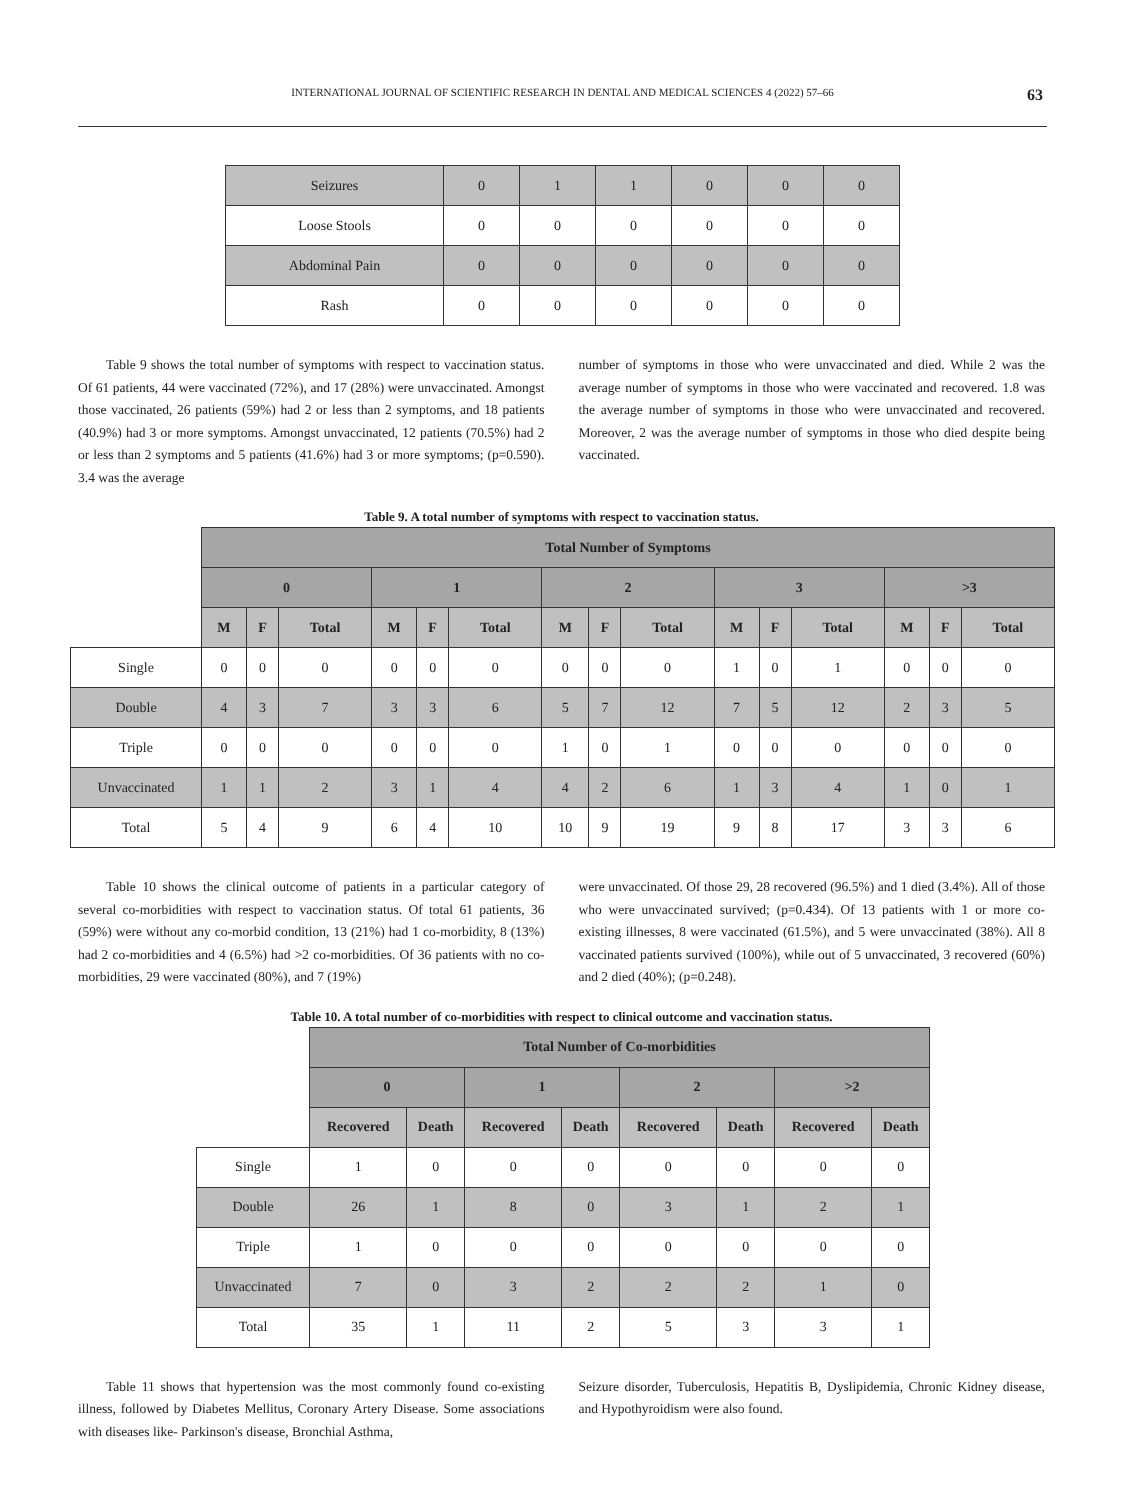INTERNATIONAL JOURNAL OF SCIENTIFIC RESEARCH IN DENTAL AND MEDICAL SCIENCES 4 (2022) 57–66 63
| Seizures | 0 | 1 | 1 | 0 | 0 | 0 |
| Loose Stools | 0 | 0 | 0 | 0 | 0 | 0 |
| Abdominal Pain | 0 | 0 | 0 | 0 | 0 | 0 |
| Rash | 0 | 0 | 0 | 0 | 0 | 0 |
Table 9 shows the total number of symptoms with respect to vaccination status. Of 61 patients, 44 were vaccinated (72%), and 17 (28%) were unvaccinated. Amongst those vaccinated, 26 patients (59%) had 2 or less than 2 symptoms, and 18 patients (40.9%) had 3 or more symptoms. Amongst unvaccinated, 12 patients (70.5%) had 2 or less than 2 symptoms and 5 patients (41.6%) had 3 or more symptoms; (p=0.590). 3.4 was the average
number of symptoms in those who were unvaccinated and died. While 2 was the average number of symptoms in those who were vaccinated and recovered. 1.8 was the average number of symptoms in those who were unvaccinated and recovered. Moreover, 2 was the average number of symptoms in those who died despite being vaccinated.
Table 9. A total number of symptoms with respect to vaccination status.
| | Total Number of Symptoms | | | | | | | | | | | | | | |
| | 0 | | | 1 | | | 2 | | | 3 | | | >3 | | |
| | M | F | Total | M | F | Total | M | F | Total | M | F | Total | M | F | Total |
| Single | 0 | 0 | 0 | 0 | 0 | 0 | 0 | 0 | 0 | 1 | 0 | 1 | 0 | 0 | 0 |
| Double | 4 | 3 | 7 | 3 | 3 | 6 | 5 | 7 | 12 | 7 | 5 | 12 | 2 | 3 | 5 |
| Triple | 0 | 0 | 0 | 0 | 0 | 0 | 1 | 0 | 1 | 0 | 0 | 0 | 0 | 0 | 0 |
| Unvaccinated | 1 | 1 | 2 | 3 | 1 | 4 | 4 | 2 | 6 | 1 | 3 | 4 | 1 | 0 | 1 |
| Total | 5 | 4 | 9 | 6 | 4 | 10 | 10 | 9 | 19 | 9 | 8 | 17 | 3 | 3 | 6 |
Table 10 shows the clinical outcome of patients in a particular category of several co-morbidities with respect to vaccination status. Of total 61 patients, 36 (59%) were without any co-morbid condition, 13 (21%) had 1 co-morbidity, 8 (13%) had 2 co-morbidities and 4 (6.5%) had >2 co-morbidities. Of 36 patients with no co-morbidities, 29 were vaccinated (80%), and 7 (19%)
were unvaccinated. Of those 29, 28 recovered (96.5%) and 1 died (3.4%). All of those who were unvaccinated survived; (p=0.434). Of 13 patients with 1 or more co-existing illnesses, 8 were vaccinated (61.5%), and 5 were unvaccinated (38%). All 8 vaccinated patients survived (100%), while out of 5 unvaccinated, 3 recovered (60%) and 2 died (40%); (p=0.248).
Table 10. A total number of co-morbidities with respect to clinical outcome and vaccination status.
| | Total Number of Co-morbidities | | | | | | | |
| | 0 | | 1 | | 2 | | >2 | |
| | Recovered | Death | Recovered | Death | Recovered | Death | Recovered | Death |
| Single | 1 | 0 | 0 | 0 | 0 | 0 | 0 | 0 |
| Double | 26 | 1 | 8 | 0 | 3 | 1 | 2 | 1 |
| Triple | 1 | 0 | 0 | 0 | 0 | 0 | 0 | 0 |
| Unvaccinated | 7 | 0 | 3 | 2 | 2 | 2 | 1 | 0 |
| Total | 35 | 1 | 11 | 2 | 5 | 3 | 3 | 1 |
Table 11 shows that hypertension was the most commonly found co-existing illness, followed by Diabetes Mellitus, Coronary Artery Disease. Some associations with diseases like- Parkinson's disease, Bronchial Asthma,
Seizure disorder, Tuberculosis, Hepatitis B, Dyslipidemia, Chronic Kidney disease, and Hypothyroidism were also found.